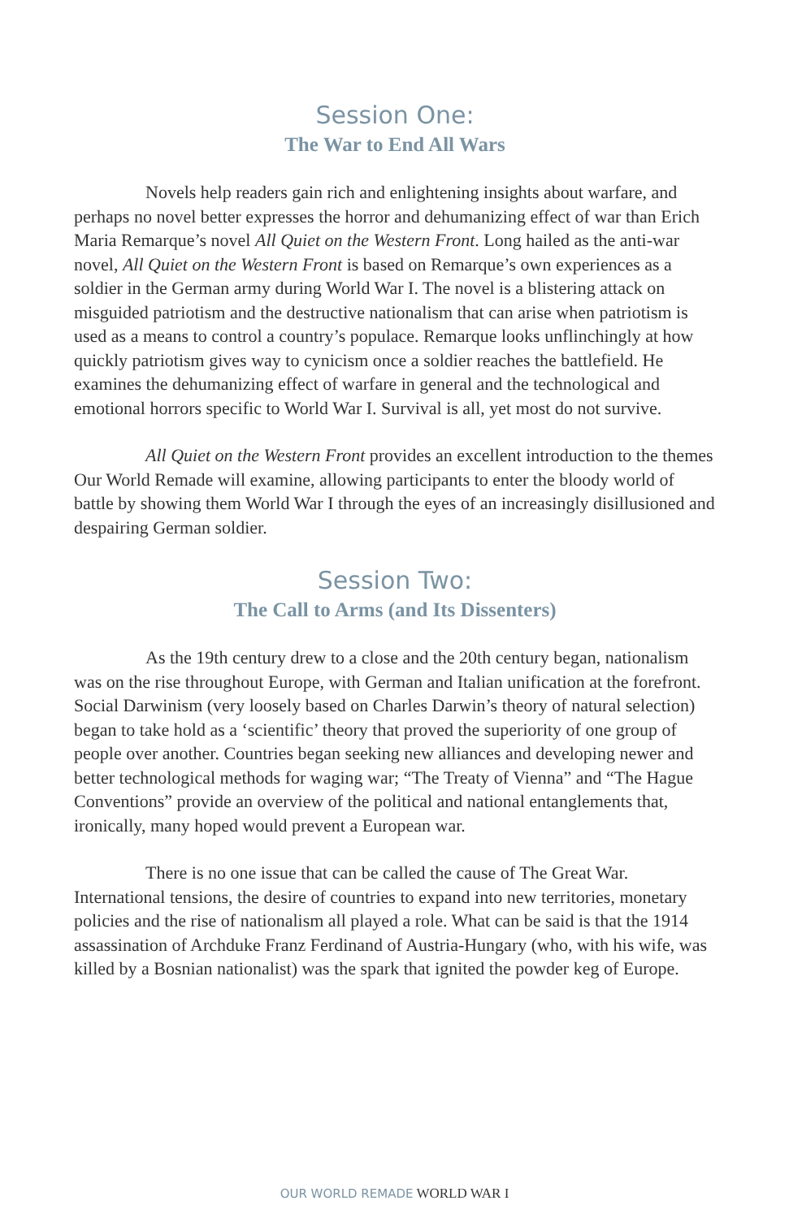Session One:
The War to End All Wars
Novels help readers gain rich and enlightening insights about warfare, and perhaps no novel better expresses the horror and dehumanizing effect of war than Erich Maria Remarque’s novel All Quiet on the Western Front. Long hailed as the anti-war novel, All Quiet on the Western Front is based on Remarque’s own experiences as a soldier in the German army during World War I. The novel is a blistering attack on misguided patriotism and the destructive nationalism that can arise when patriotism is used as a means to control a country’s populace. Remarque looks unflinchingly at how quickly patriotism gives way to cynicism once a soldier reaches the battlefield. He examines the dehumanizing effect of warfare in general and the technological and emotional horrors specific to World War I. Survival is all, yet most do not survive.
All Quiet on the Western Front provides an excellent introduction to the themes Our World Remade will examine, allowing participants to enter the bloody world of battle by showing them World War I through the eyes of an increasingly disillusioned and despairing German soldier.
Session Two:
The Call to Arms (and Its Dissenters)
As the 19th century drew to a close and the 20th century began, nationalism was on the rise throughout Europe, with German and Italian unification at the forefront. Social Darwinism (very loosely based on Charles Darwin’s theory of natural selection) began to take hold as a ‘scientific’ theory that proved the superiority of one group of people over another. Countries began seeking new alliances and developing newer and better technological methods for waging war; “The Treaty of Vienna” and “The Hague Conventions” provide an overview of the political and national entanglements that, ironically, many hoped would prevent a European war.
There is no one issue that can be called the cause of The Great War. International tensions, the desire of countries to expand into new territories, monetary policies and the rise of nationalism all played a role. What can be said is that the 1914 assassination of Archduke Franz Ferdinand of Austria-Hungary (who, with his wife, was killed by a Bosnian nationalist) was the spark that ignited the powder keg of Europe.
OUR WORLD REMADE WORLD WAR I